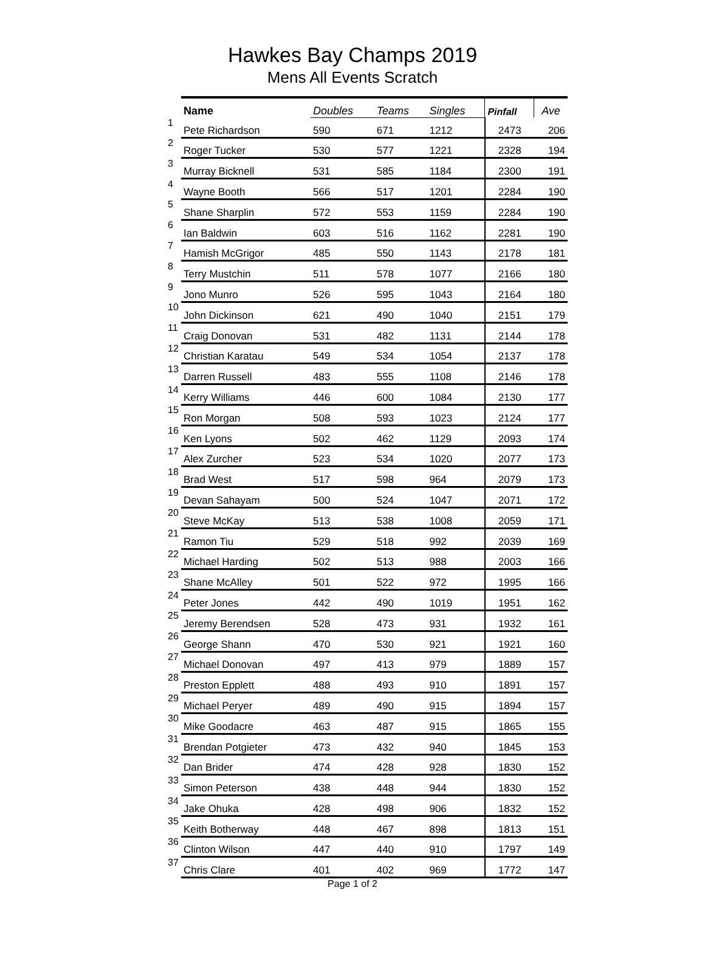Hawkes Bay Champs 2019
Mens All Events Scratch
| | Name | Doubles | Teams | Singles | Pinfall | Ave |
| --- | --- | --- | --- | --- | --- | --- |
| 1 | Pete Richardson | 590 | 671 | 1212 | 2473 | 206 |
| 2 | Roger Tucker | 530 | 577 | 1221 | 2328 | 194 |
| 3 | Murray Bicknell | 531 | 585 | 1184 | 2300 | 191 |
| 4 | Wayne Booth | 566 | 517 | 1201 | 2284 | 190 |
| 5 | Shane Sharplin | 572 | 553 | 1159 | 2284 | 190 |
| 6 | Ian Baldwin | 603 | 516 | 1162 | 2281 | 190 |
| 7 | Hamish McGrigor | 485 | 550 | 1143 | 2178 | 181 |
| 8 | Terry Mustchin | 511 | 578 | 1077 | 2166 | 180 |
| 9 | Jono Munro | 526 | 595 | 1043 | 2164 | 180 |
| 10 | John Dickinson | 621 | 490 | 1040 | 2151 | 179 |
| 11 | Craig Donovan | 531 | 482 | 1131 | 2144 | 178 |
| 12 | Christian Karatau | 549 | 534 | 1054 | 2137 | 178 |
| 13 | Darren Russell | 483 | 555 | 1108 | 2146 | 178 |
| 14 | Kerry Williams | 446 | 600 | 1084 | 2130 | 177 |
| 15 | Ron Morgan | 508 | 593 | 1023 | 2124 | 177 |
| 16 | Ken Lyons | 502 | 462 | 1129 | 2093 | 174 |
| 17 | Alex Zurcher | 523 | 534 | 1020 | 2077 | 173 |
| 18 | Brad West | 517 | 598 | 964 | 2079 | 173 |
| 19 | Devan Sahayam | 500 | 524 | 1047 | 2071 | 172 |
| 20 | Steve McKay | 513 | 538 | 1008 | 2059 | 171 |
| 21 | Ramon Tiu | 529 | 518 | 992 | 2039 | 169 |
| 22 | Michael Harding | 502 | 513 | 988 | 2003 | 166 |
| 23 | Shane McAlley | 501 | 522 | 972 | 1995 | 166 |
| 24 | Peter Jones | 442 | 490 | 1019 | 1951 | 162 |
| 25 | Jeremy Berendsen | 528 | 473 | 931 | 1932 | 161 |
| 26 | George Shann | 470 | 530 | 921 | 1921 | 160 |
| 27 | Michael Donovan | 497 | 413 | 979 | 1889 | 157 |
| 28 | Preston Epplett | 488 | 493 | 910 | 1891 | 157 |
| 29 | Michael Peryer | 489 | 490 | 915 | 1894 | 157 |
| 30 | Mike Goodacre | 463 | 487 | 915 | 1865 | 155 |
| 31 | Brendan Potgieter | 473 | 432 | 940 | 1845 | 153 |
| 32 | Dan Brider | 474 | 428 | 928 | 1830 | 152 |
| 33 | Simon Peterson | 438 | 448 | 944 | 1830 | 152 |
| 34 | Jake Ohuka | 428 | 498 | 906 | 1832 | 152 |
| 35 | Keith Botherway | 448 | 467 | 898 | 1813 | 151 |
| 36 | Clinton Wilson | 447 | 440 | 910 | 1797 | 149 |
| 37 | Chris Clare | 401 | 402 | 969 | 1772 | 147 |
Page 1 of 2